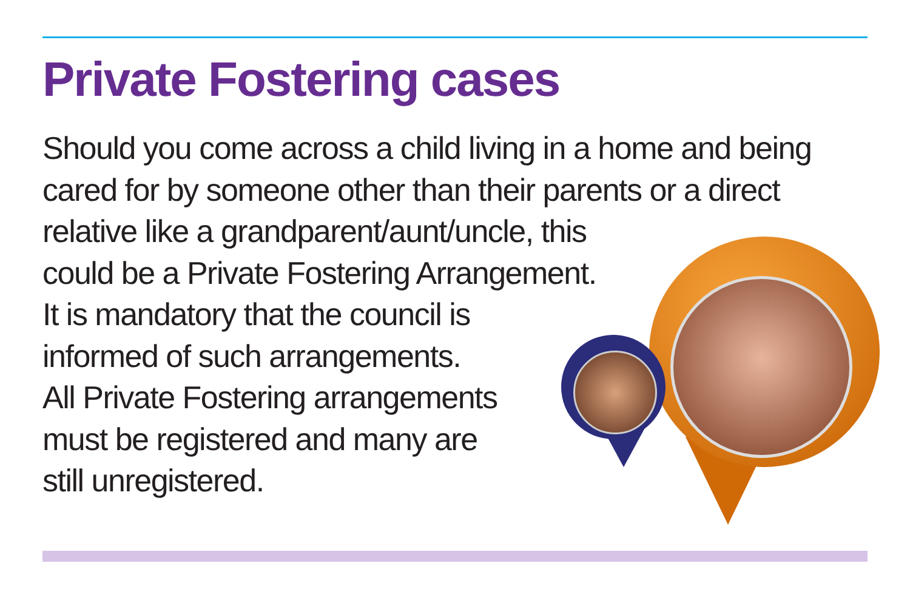Private Fostering cases
Should you come across a child living in a home and being
cared for by someone other than their parents or a direct
relative like a grandparent/aunt/uncle, this
could be a Private Fostering Arrangement.
It is mandatory that the council is
informed of such arrangements.
All Private Fostering arrangements
must be registered and many are
still unregistered.